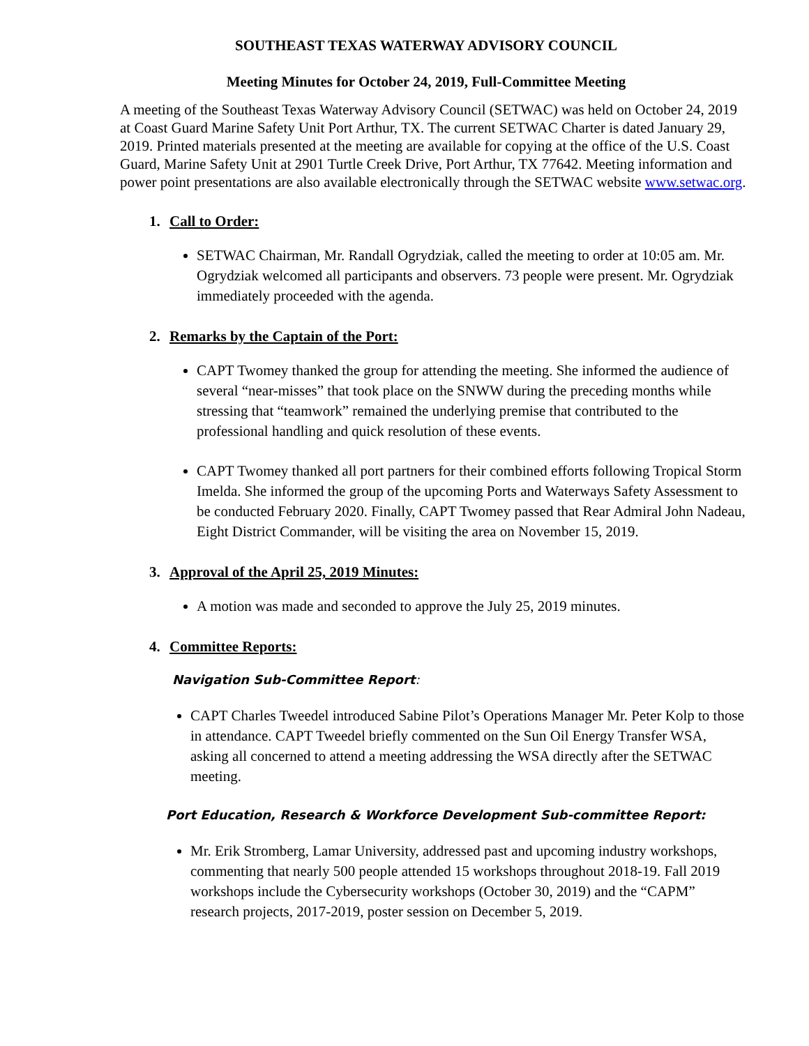SOUTHEAST TEXAS WATERWAY ADVISORY COUNCIL
Meeting Minutes for October 24, 2019, Full-Committee Meeting
A meeting of the Southeast Texas Waterway Advisory Council (SETWAC) was held on October 24, 2019 at Coast Guard Marine Safety Unit Port Arthur, TX. The current SETWAC Charter is dated January 29, 2019. Printed materials presented at the meeting are available for copying at the office of the U.S. Coast Guard, Marine Safety Unit at 2901 Turtle Creek Drive, Port Arthur, TX 77642. Meeting information and power point presentations are also available electronically through the SETWAC website www.setwac.org.
1. Call to Order:
SETWAC Chairman, Mr. Randall Ogrydziak, called the meeting to order at 10:05 am. Mr. Ogrydziak welcomed all participants and observers. 73 people were present. Mr. Ogrydziak immediately proceeded with the agenda.
2. Remarks by the Captain of the Port:
CAPT Twomey thanked the group for attending the meeting. She informed the audience of several “near-misses” that took place on the SNWW during the preceding months while stressing that “teamwork” remained the underlying premise that contributed to the professional handling and quick resolution of these events.
CAPT Twomey thanked all port partners for their combined efforts following Tropical Storm Imelda. She informed the group of the upcoming Ports and Waterways Safety Assessment to be conducted February 2020. Finally, CAPT Twomey passed that Rear Admiral John Nadeau, Eight District Commander, will be visiting the area on November 15, 2019.
3. Approval of the April 25, 2019 Minutes:
A motion was made and seconded to approve the July 25, 2019 minutes.
4. Committee Reports:
Navigation Sub-Committee Report:
CAPT Charles Tweedel introduced Sabine Pilot’s Operations Manager Mr. Peter Kolp to those in attendance. CAPT Tweedel briefly commented on the Sun Oil Energy Transfer WSA, asking all concerned to attend a meeting addressing the WSA directly after the SETWAC meeting.
Port Education, Research & Workforce Development Sub-committee Report:
Mr. Erik Stromberg, Lamar University, addressed past and upcoming industry workshops, commenting that nearly 500 people attended 15 workshops throughout 2018-19. Fall 2019 workshops include the Cybersecurity workshops (October 30, 2019) and the “CAPM” research projects, 2017-2019, poster session on December 5, 2019.